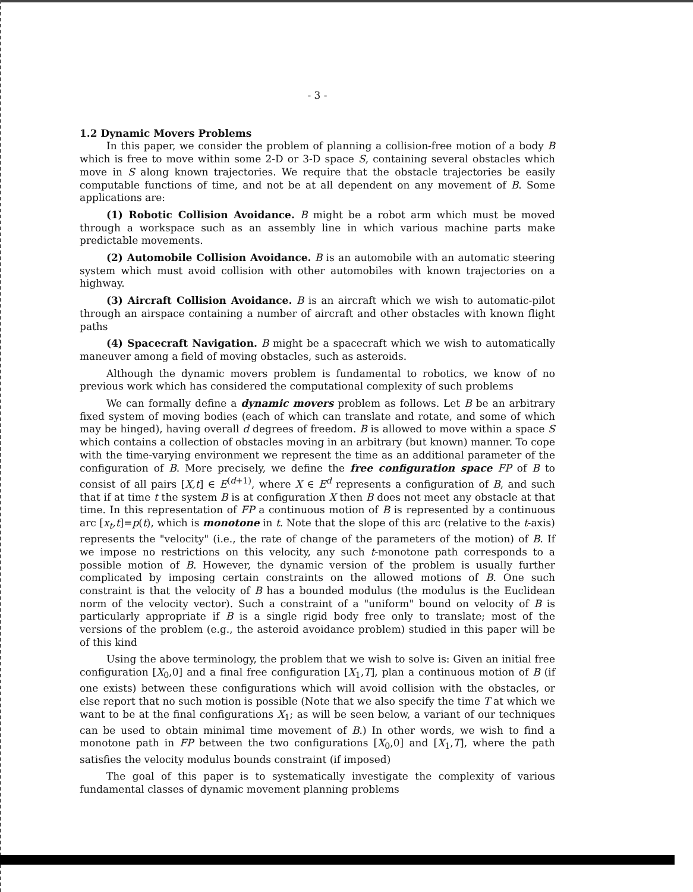- 3 -
1.2 Dynamic Movers Problems
In this paper, we consider the problem of planning a collision-free motion of a body B which is free to move within some 2-D or 3-D space S, containing several obstacles which move in S along known trajectories. We require that the obstacle trajectories be easily computable functions of time, and not be at all dependent on any movement of B. Some applications are:
(1) Robotic Collision Avoidance. B might be a robot arm which must be moved through a workspace such as an assembly line in which various machine parts make predictable movements.
(2) Automobile Collision Avoidance. B is an automobile with an automatic steering system which must avoid collision with other automobiles with known trajectories on a highway.
(3) Aircraft Collision Avoidance. B is an aircraft which we wish to automatic-pilot through an airspace containing a number of aircraft and other obstacles with known flight paths
(4) Spacecraft Navigation. B might be a spacecraft which we wish to automatically maneuver among a field of moving obstacles, such as asteroids.
Although the dynamic movers problem is fundamental to robotics, we know of no previous work which has considered the computational complexity of such problems
We can formally define a dynamic movers problem as follows. Let B be an arbitrary fixed system of moving bodies (each of which can translate and rotate, and some of which may be hinged), having overall d degrees of freedom. B is allowed to move within a space S which contains a collection of obstacles moving in an arbitrary (but known) manner. To cope with the time-varying environment we represent the time as an additional parameter of the configuration of B. More precisely, we define the free configuration space FP of B to consist of all pairs [X,t] ∈ E<sup>(d+1)</sup>, where X ∈ E<sup>d</sup> represents a configuration of B, and such that if at time t the system B is at configuration X then B does not meet any obstacle at that time. In this representation of FP a continuous motion of B is represented by a continuous arc [x<sub>t</sub>,t]=p(t), which is monotone in t. Note that the slope of this arc (relative to the t-axis) represents the "velocity" (i.e., the rate of change of the parameters of the motion) of B. If we impose no restrictions on this velocity, any such t-monotone path corresponds to a possible motion of B. However, the dynamic version of the problem is usually further complicated by imposing certain constraints on the allowed motions of B. One such constraint is that the velocity of B has a bounded modulus (the modulus is the Euclidean norm of the velocity vector). Such a constraint of a "uniform" bound on velocity of B is particularly appropriate if B is a single rigid body free only to translate; most of the versions of the problem (e.g., the asteroid avoidance problem) studied in this paper will be of this kind
Using the above terminology, the problem that we wish to solve is: Given an initial free configuration [X<sub>0</sub>,0] and a final free configuration [X<sub>1</sub>,T], plan a continuous motion of B (if one exists) between these configurations which will avoid collision with the obstacles, or else report that no such motion is possible (Note that we also specify the time T at which we want to be at the final configurations X<sub>1</sub>; as will be seen below, a variant of our techniques can be used to obtain minimal time movement of B.) In other words, we wish to find a monotone path in FP between the two configurations [X<sub>0</sub>,0] and [X<sub>1</sub>,T], where the path satisfies the velocity modulus bounds constraint (if imposed)
The goal of this paper is to systematically investigate the complexity of various fundamental classes of dynamic movement planning problems